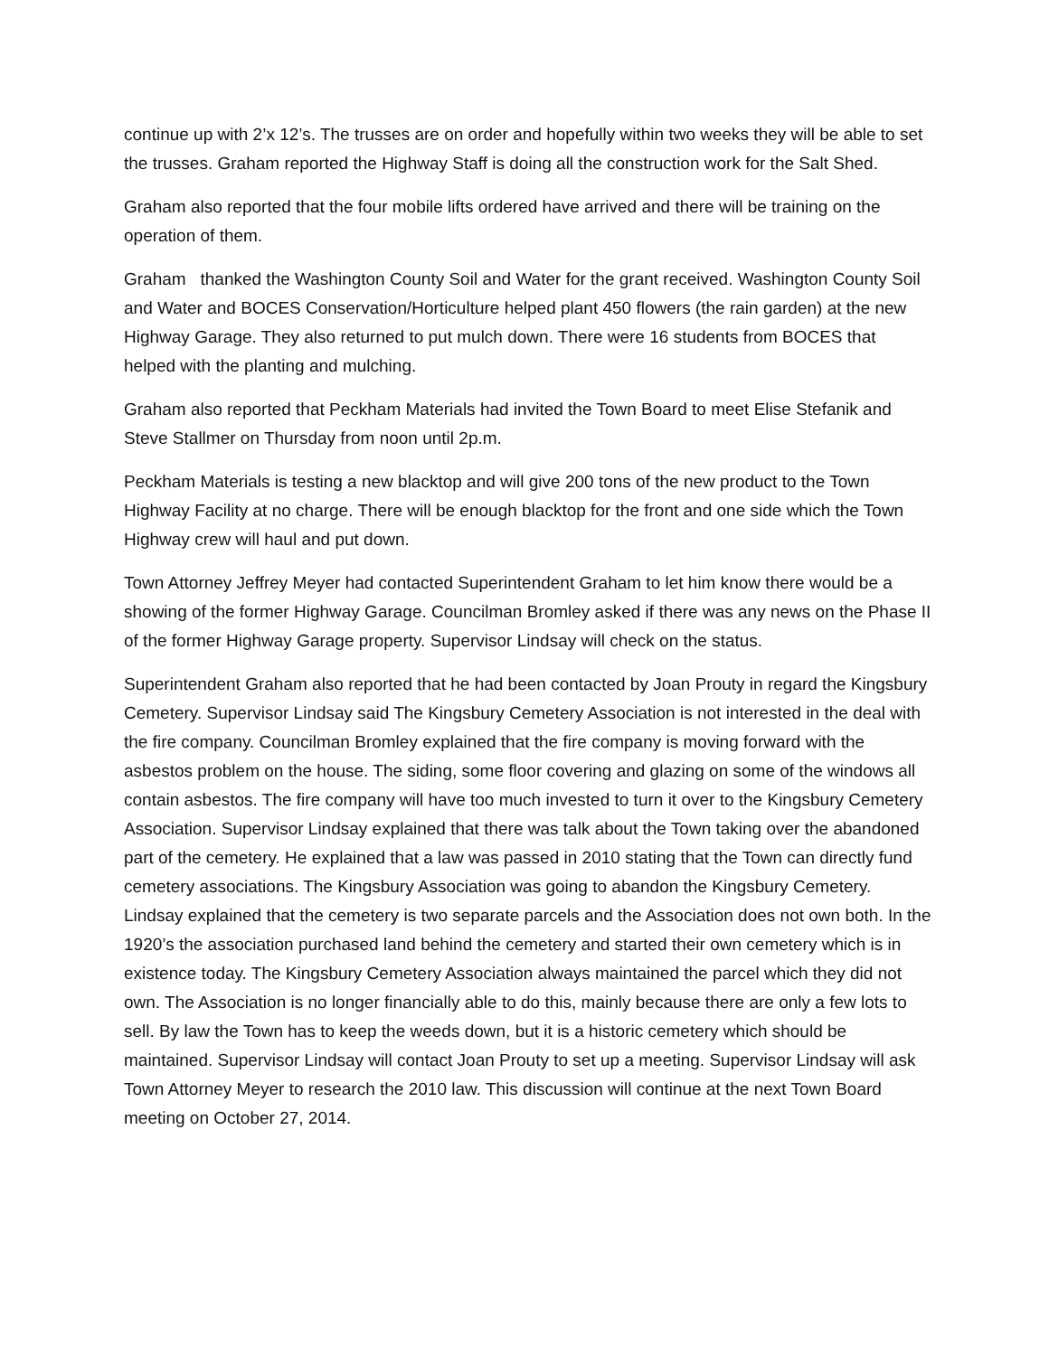continue up with 2’x 12’s. The trusses are on order and hopefully within two weeks they will be able to set the trusses. Graham reported the Highway Staff is doing all the construction work for the Salt Shed.
Graham also reported that the four mobile lifts ordered have arrived and there will be training on the operation of them.
Graham thanked the Washington County Soil and Water for the grant received. Washington County Soil and Water and BOCES Conservation/Horticulture helped plant 450 flowers (the rain garden) at the new Highway Garage. They also returned to put mulch down. There were 16 students from BOCES that helped with the planting and mulching.
Graham also reported that Peckham Materials had invited the Town Board to meet Elise Stefanik and Steve Stallmer on Thursday from noon until 2p.m.
Peckham Materials is testing a new blacktop and will give 200 tons of the new product to the Town Highway Facility at no charge. There will be enough blacktop for the front and one side which the Town Highway crew will haul and put down.
Town Attorney Jeffrey Meyer had contacted Superintendent Graham to let him know there would be a showing of the former Highway Garage. Councilman Bromley asked if there was any news on the Phase II of the former Highway Garage property. Supervisor Lindsay will check on the status.
Superintendent Graham also reported that he had been contacted by Joan Prouty in regard the Kingsbury Cemetery. Supervisor Lindsay said The Kingsbury Cemetery Association is not interested in the deal with the fire company. Councilman Bromley explained that the fire company is moving forward with the asbestos problem on the house. The siding, some floor covering and glazing on some of the windows all contain asbestos. The fire company will have too much invested to turn it over to the Kingsbury Cemetery Association. Supervisor Lindsay explained that there was talk about the Town taking over the abandoned part of the cemetery. He explained that a law was passed in 2010 stating that the Town can directly fund cemetery associations. The Kingsbury Association was going to abandon the Kingsbury Cemetery. Lindsay explained that the cemetery is two separate parcels and the Association does not own both. In the 1920’s the association purchased land behind the cemetery and started their own cemetery which is in existence today. The Kingsbury Cemetery Association always maintained the parcel which they did not own. The Association is no longer financially able to do this, mainly because there are only a few lots to sell. By law the Town has to keep the weeds down, but it is a historic cemetery which should be maintained. Supervisor Lindsay will contact Joan Prouty to set up a meeting. Supervisor Lindsay will ask Town Attorney Meyer to research the 2010 law. This discussion will continue at the next Town Board meeting on October 27, 2014.